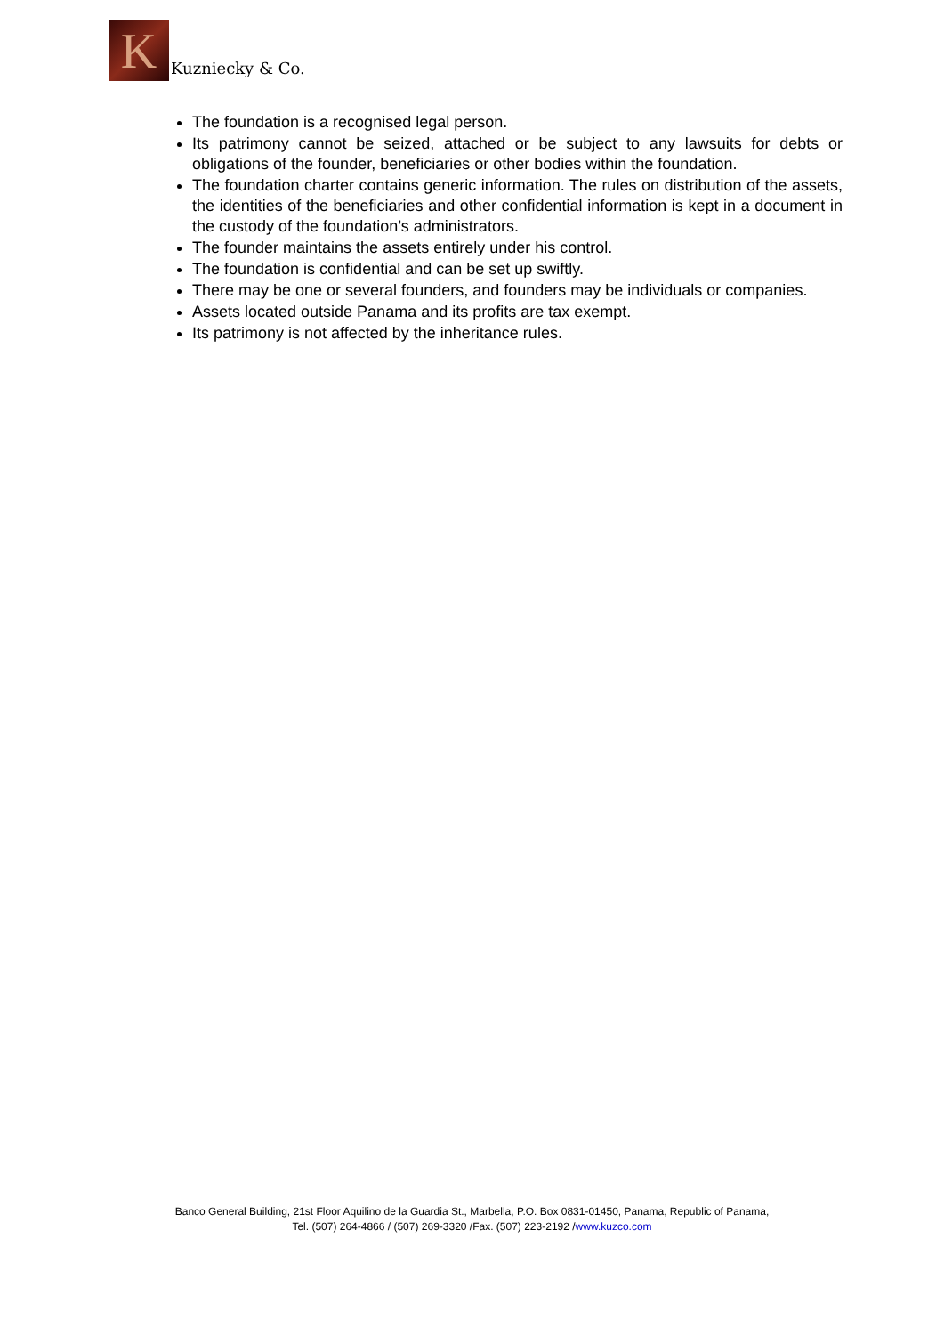K
Kuzniecky & Co.
The foundation is a recognised legal person.
Its patrimony cannot be seized, attached or be subject to any lawsuits for debts or obligations of the founder, beneficiaries or other bodies within the foundation.
The foundation charter contains generic information. The rules on distribution of the assets, the identities of the beneficiaries and other confidential information is kept in a document in the custody of the foundation’s administrators.
The founder maintains the assets entirely under his control.
The foundation is confidential and can be set up swiftly.
There may be one or several founders, and founders may be individuals or companies.
Assets located outside Panama and its profits are tax exempt.
Its patrimony is not affected by the inheritance rules.
Banco General Building, 21st Floor Aquilino de la Guardia St., Marbella, P.O. Box 0831-01450, Panama, Republic of Panama,
Tel. (507) 264-4866 / (507) 269-3320 /Fax. (507) 223-2192 /www.kuzco.com